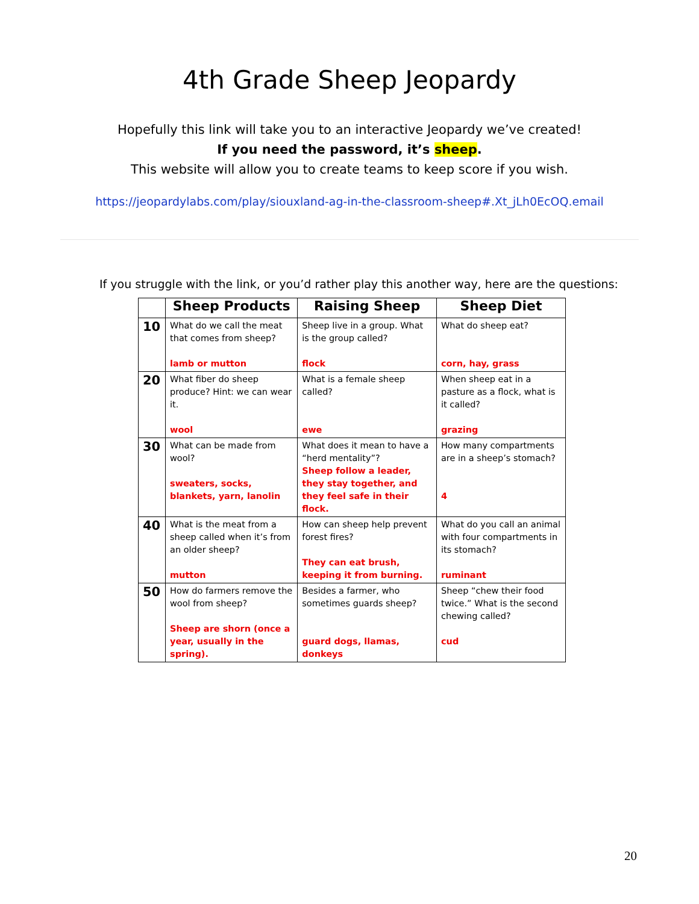4th Grade Sheep Jeopardy
Hopefully this link will take you to an interactive Jeopardy we’ve created!
If you need the password, it’s sheep.
This website will allow you to create teams to keep score if you wish.
https://jeopardylabs.com/play/siouxland-ag-in-the-classroom-sheep#.Xt_jLh0EcOQ.email
If you struggle with the link, or you’d rather play this another way, here are the questions:
| | Sheep Products | Raising Sheep | Sheep Diet |
| --- | --- | --- | --- |
| 10 | What do we call the meat that comes from sheep? lamb or mutton | Sheep live in a group. What is the group called? flock | What do sheep eat? corn, hay, grass |
| 20 | What fiber do sheep produce? Hint: we can wear it. wool | What is a female sheep called? ewe | When sheep eat in a pasture as a flock, what is it called? grazing |
| 30 | What can be made from wool? sweaters, socks, blankets, yarn, lanolin | What does it mean to have a “herd mentality”? Sheep follow a leader, they stay together, and they feel safe in their flock. | How many compartments are in a sheep’s stomach? 4 |
| 40 | What is the meat from a sheep called when it’s from an older sheep? mutton | How can sheep help prevent forest fires? They can eat brush, keeping it from burning. | What do you call an animal with four compartments in its stomach? ruminant |
| 50 | How do farmers remove the wool from sheep? Sheep are shorn (once a year, usually in the spring). | Besides a farmer, who sometimes guards sheep? guard dogs, llamas, donkeys | Sheep “chew their food twice.” What is the second chewing called? cud |
20